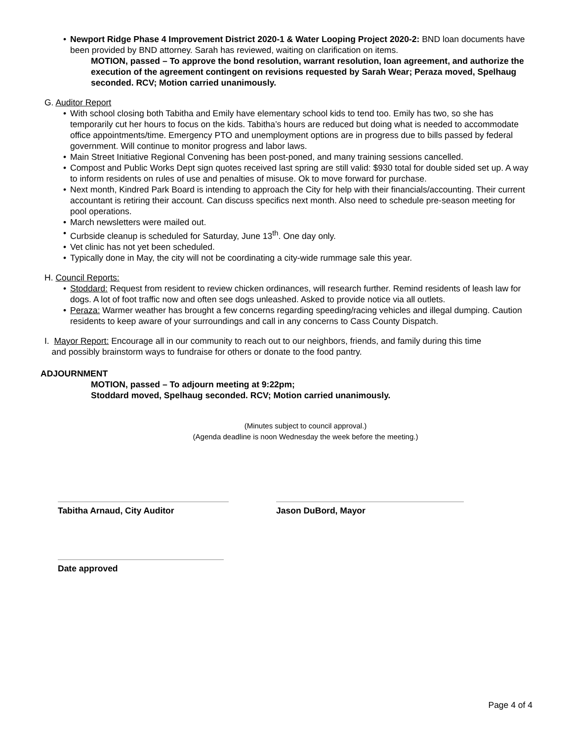Newport Ridge Phase 4 Improvement District 2020-1 & Water Looping Project 2020-2: BND loan documents have been provided by BND attorney. Sarah has reviewed, waiting on clarification on items.
MOTION, passed – To approve the bond resolution, warrant resolution, loan agreement, and authorize the execution of the agreement contingent on revisions requested by Sarah Wear; Peraza moved, Spelhaug seconded. RCV; Motion carried unanimously.
G. Auditor Report
With school closing both Tabitha and Emily have elementary school kids to tend too. Emily has two, so she has temporarily cut her hours to focus on the kids. Tabitha’s hours are reduced but doing what is needed to accommodate office appointments/time. Emergency PTO and unemployment options are in progress due to bills passed by federal government. Will continue to monitor progress and labor laws.
Main Street Initiative Regional Convening has been post-poned, and many training sessions cancelled.
Compost and Public Works Dept sign quotes received last spring are still valid: $930 total for double sided set up. A way to inform residents on rules of use and penalties of misuse. Ok to move forward for purchase.
Next month, Kindred Park Board is intending to approach the City for help with their financials/accounting. Their current accountant is retiring their account. Can discuss specifics next month. Also need to schedule pre-season meeting for pool operations.
March newsletters were mailed out.
Curbside cleanup is scheduled for Saturday, June 13<sup>th</sup>. One day only.
Vet clinic has not yet been scheduled.
Typically done in May, the city will not be coordinating a city-wide rummage sale this year.
H. Council Reports:
Stoddard: Request from resident to review chicken ordinances, will research further. Remind residents of leash law for dogs. A lot of foot traffic now and often see dogs unleashed. Asked to provide notice via all outlets.
Peraza: Warmer weather has brought a few concerns regarding speeding/racing vehicles and illegal dumping. Caution residents to keep aware of your surroundings and call in any concerns to Cass County Dispatch.
I. Mayor Report: Encourage all in our community to reach out to our neighbors, friends, and family during this time
and possibly brainstorm ways to fundraise for others or donate to the food pantry.
ADJOURNMENT
MOTION, passed – To adjourn meeting at 9:22pm;
Stoddard moved, Spelhaug seconded. RCV; Motion carried unanimously.
(Minutes subject to council approval.)
(Agenda deadline is noon Wednesday the week before the meeting.)
Tabitha Arnaud, City Auditor Jason DuBord, Mayor
Date approved
Page 4 of 4